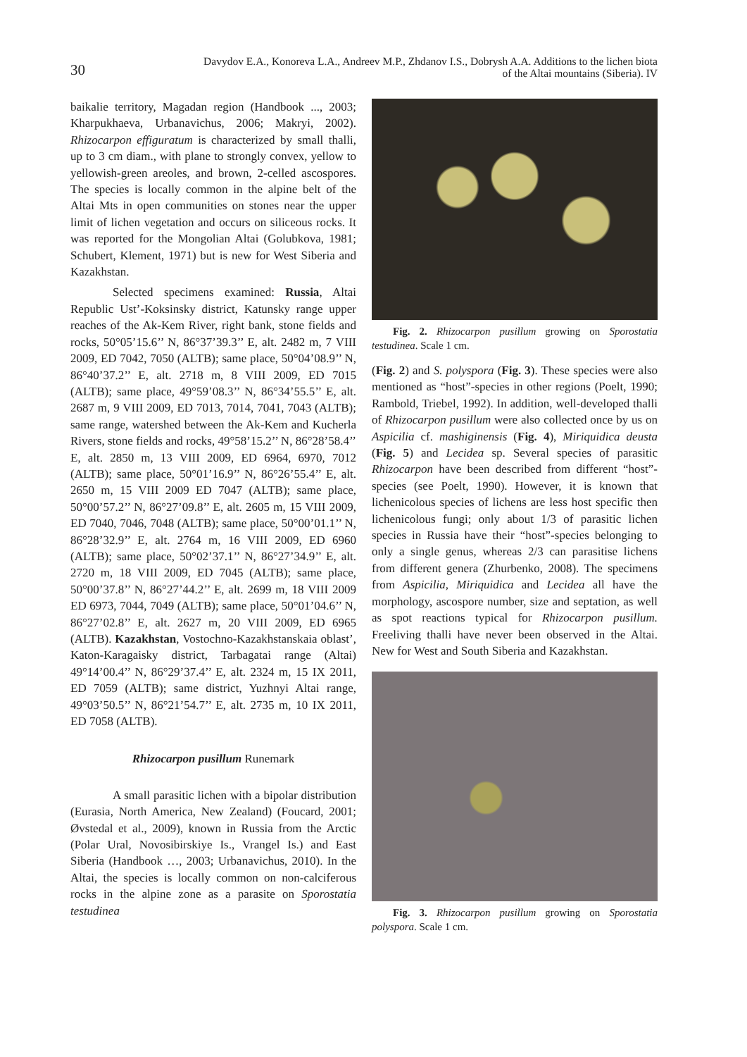30
Davydov E.A., Konoreva L.A., Andreev M.P., Zhdanov I.S., Dobrysh A.A. Additions to the lichen biota
of the Altai mountains (Siberia). IV
baikalie territory, Magadan region (Handbook ..., 2003; Kharpukhaeva, Urbanavichus, 2006; Makryi, 2002). Rhizocarpon effiguratum is characterized by small thalli, up to 3 cm diam., with plane to strongly convex, yellow to yellowish-green areoles, and brown, 2-celled ascospores. The species is locally common in the alpine belt of the Altai Mts in open communities on stones near the upper limit of lichen vegetation and occurs on siliceous rocks. It was reported for the Mongolian Altai (Golubkova, 1981; Schubert, Klement, 1971) but is new for West Siberia and Kazakhstan.
Selected specimens examined: Russia, Altai Republic Ust’-Koksinsky district, Katunsky range upper reaches of the Ak-Kem River, right bank, stone fields and rocks, 50°05’15.6’’ N, 86°37’39.3’’ E, alt. 2482 m, 7 VIII 2009, ED 7042, 7050 (ALTB); same place, 50°04’08.9’’ N, 86°40’37.2’’ E, alt. 2718 m, 8 VIII 2009, ED 7015 (ALTB); same place, 49°59’08.3’’ N, 86°34’55.5’’ E, alt. 2687 m, 9 VIII 2009, ED 7013, 7014, 7041, 7043 (ALTB); same range, watershed between the Ak-Kem and Kucherla Rivers, stone fields and rocks, 49°58’15.2’’ N, 86°28’58.4’’ E, alt. 2850 m, 13 VIII 2009, ED 6964, 6970, 7012 (ALTB); same place, 50°01’16.9’’ N, 86°26’55.4’’ E, alt. 2650 m, 15 VIII 2009 ED 7047 (ALTB); same place, 50°00’57.2’’ N, 86°27’09.8’’ E, alt. 2605 m, 15 VIII 2009, ED 7040, 7046, 7048 (ALTB); same place, 50°00’01.1’’ N, 86°28’32.9’’ E, alt. 2764 m, 16 VIII 2009, ED 6960 (ALTB); same place, 50°02’37.1’’ N, 86°27’34.9’’ E, alt. 2720 m, 18 VIII 2009, ED 7045 (ALTB); same place, 50°00’37.8’’ N, 86°27’44.2’’ E, alt. 2699 m, 18 VIII 2009 ED 6973, 7044, 7049 (ALTB); same place, 50°01’04.6’’ N, 86°27’02.8’’ E, alt. 2627 m, 20 VIII 2009, ED 6965 (ALTB). Kazakhstan, Vostochno-Kazakhstanskaia oblast’, Katon-Karagaisky district, Tarbagatai range (Altai) 49°14’00.4’’ N, 86°29’37.4’’ E, alt. 2324 m, 15 IX 2011, ED 7059 (ALTB); same district, Yuzhnyi Altai range, 49°03’50.5’’ N, 86°21’54.7’’ E, alt. 2735 m, 10 IX 2011, ED 7058 (ALTB).
Rhizocarpon pusillum Runemark
A small parasitic lichen with a bipolar distribution (Eurasia, North America, New Zealand) (Foucard, 2001; Øvstedal et al., 2009), known in Russia from the Arctic (Polar Ural, Novosibirskiye Is., Vrangel Is.) and East Siberia (Handbook …, 2003; Urbanavichus, 2010). In the Altai, the species is locally common on non-calciferous rocks in the alpine zone as a parasite on Sporostatia testudinea
Fig. 2. Rhizocarpon pusillum growing on Sporostatia testudinea. Scale 1 cm.
(Fig. 2) and S. polyspora (Fig. 3). These species were also mentioned as “host”-species in other regions (Poelt, 1990; Rambold, Triebel, 1992). In addition, well-developed thalli of Rhizocarpon pusillum were also collected once by us on Aspicilia cf. mashiginensis (Fig. 4), Miriquidica deusta (Fig. 5) and Lecidea sp. Several species of parasitic Rhizocarpon have been described from different “host”-species (see Poelt, 1990). However, it is known that lichenicolous species of lichens are less host specific then lichenicolous fungi; only about 1/3 of parasitic lichen species in Russia have their “host”-species belonging to only a single genus, whereas 2/3 can parasitise lichens from different genera (Zhurbenko, 2008). The specimens from Aspicilia, Miriquidica and Lecidea all have the morphology, ascospore number, size and septation, as well as spot reactions typical for Rhizocarpon pusillum. Freeliving thalli have never been observed in the Altai. New for West and South Siberia and Kazakhstan.
Fig. 3. Rhizocarpon pusillum growing on Sporostatia polyspora. Scale 1 cm.